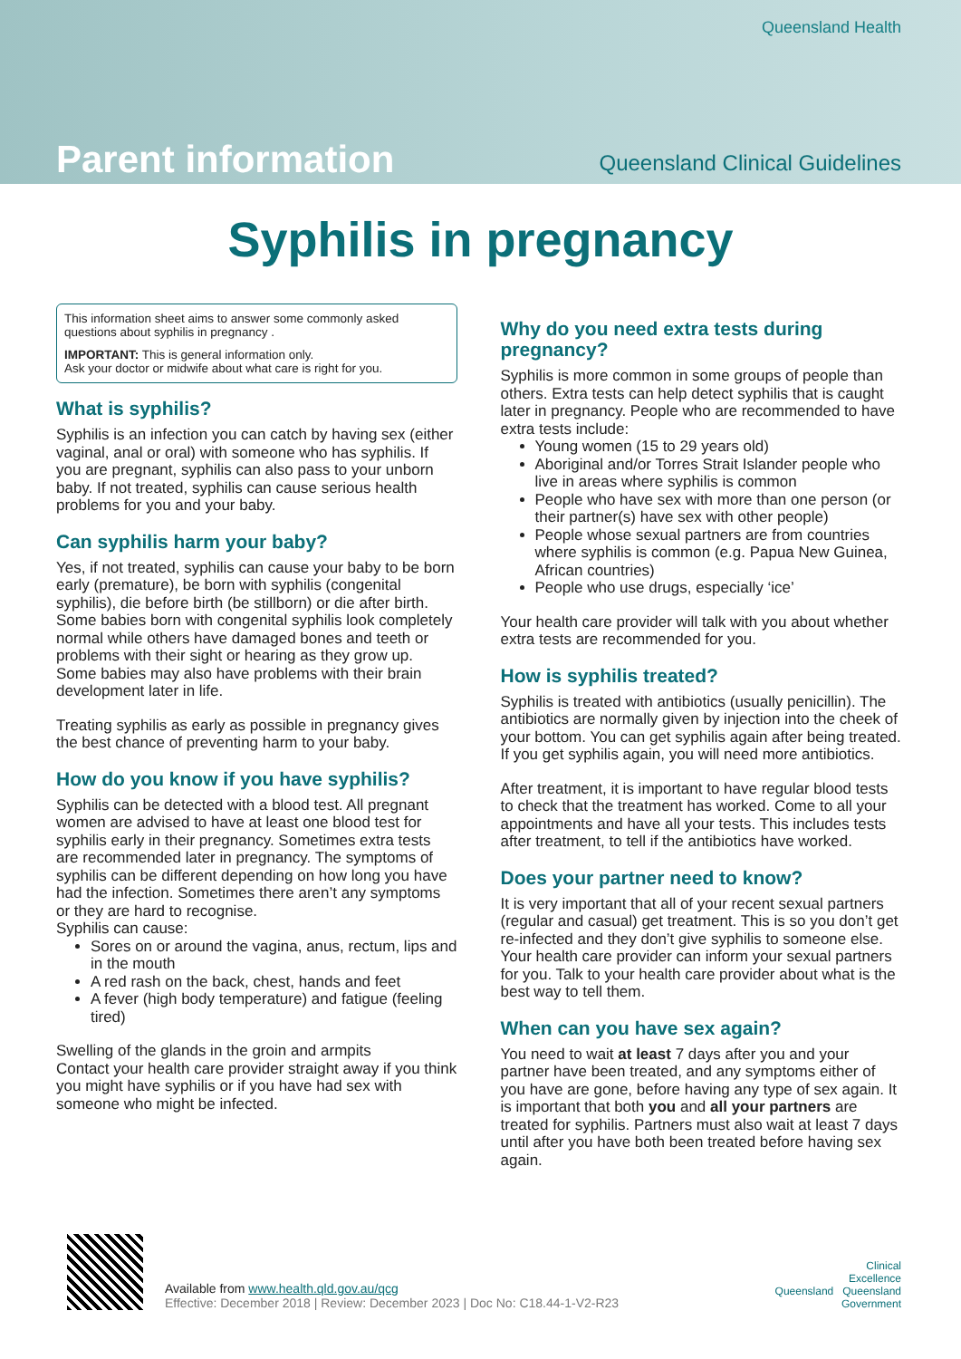Queensland Health
Parent information Queensland Clinical Guidelines
Syphilis in pregnancy
This information sheet aims to answer some commonly asked questions about syphilis in pregnancy .
IMPORTANT: This is general information only.
Ask your doctor or midwife about what care is right for you.
What is syphilis?
Syphilis is an infection you can catch by having sex (either vaginal, anal or oral) with someone who has syphilis. If you are pregnant, syphilis can also pass to your unborn baby. If not treated, syphilis can cause serious health problems for you and your baby.
Can syphilis harm your baby?
Yes, if not treated, syphilis can cause your baby to be born early (premature), be born with syphilis (congenital syphilis), die before birth (be stillborn) or die after birth. Some babies born with congenital syphilis look completely normal while others have damaged bones and teeth or problems with their sight or hearing as they grow up. Some babies may also have problems with their brain development later in life.
Treating syphilis as early as possible in pregnancy gives the best chance of preventing harm to your baby.
How do you know if you have syphilis?
Syphilis can be detected with a blood test. All pregnant women are advised to have at least one blood test for syphilis early in their pregnancy. Sometimes extra tests are recommended later in pregnancy. The symptoms of syphilis can be different depending on how long you have had the infection. Sometimes there aren’t any symptoms or they are hard to recognise.
Syphilis can cause:
Sores on or around the vagina, anus, rectum, lips and in the mouth
A red rash on the back, chest, hands and feet
A fever (high body temperature) and fatigue (feeling tired)
Swelling of the glands in the groin and armpits
Contact your health care provider straight away if you think you might have syphilis or if you have had sex with someone who might be infected.
Why do you need extra tests during pregnancy?
Syphilis is more common in some groups of people than others. Extra tests can help detect syphilis that is caught later in pregnancy. People who are recommended to have extra tests include:
Young women (15 to 29 years old)
Aboriginal and/or Torres Strait Islander people who live in areas where syphilis is common
People who have sex with more than one person (or their partner(s) have sex with other people)
People whose sexual partners are from countries where syphilis is common (e.g. Papua New Guinea, African countries)
People who use drugs, especially ‘ice’
Your health care provider will talk with you about whether extra tests are recommended for you.
How is syphilis treated?
Syphilis is treated with antibiotics (usually penicillin). The antibiotics are normally given by injection into the cheek of your bottom. You can get syphilis again after being treated. If you get syphilis again, you will need more antibiotics.
After treatment, it is important to have regular blood tests to check that the treatment has worked. Come to all your appointments and have all your tests. This includes tests after treatment, to tell if the antibiotics have worked.
Does your partner need to know?
It is very important that all of your recent sexual partners (regular and casual) get treatment. This is so you don’t get re-infected and they don’t give syphilis to someone else. Your health care provider can inform your sexual partners for you. Talk to your health care provider about what is the best way to tell them.
When can you have sex again?
You need to wait at least 7 days after you and your partner have been treated, and any symptoms either of you have are gone, before having any type of sex again. It is important that both you and all your partners are treated for syphilis. Partners must also wait at least 7 days until after you have both been treated before having sex again.
Available from www.health.qld.gov.au/qcg
Effective: December 2018 | Review: December 2023 | Doc No: C18.44-1-V2-R23
Clinical
Excellence
Queensland Queensland
Government